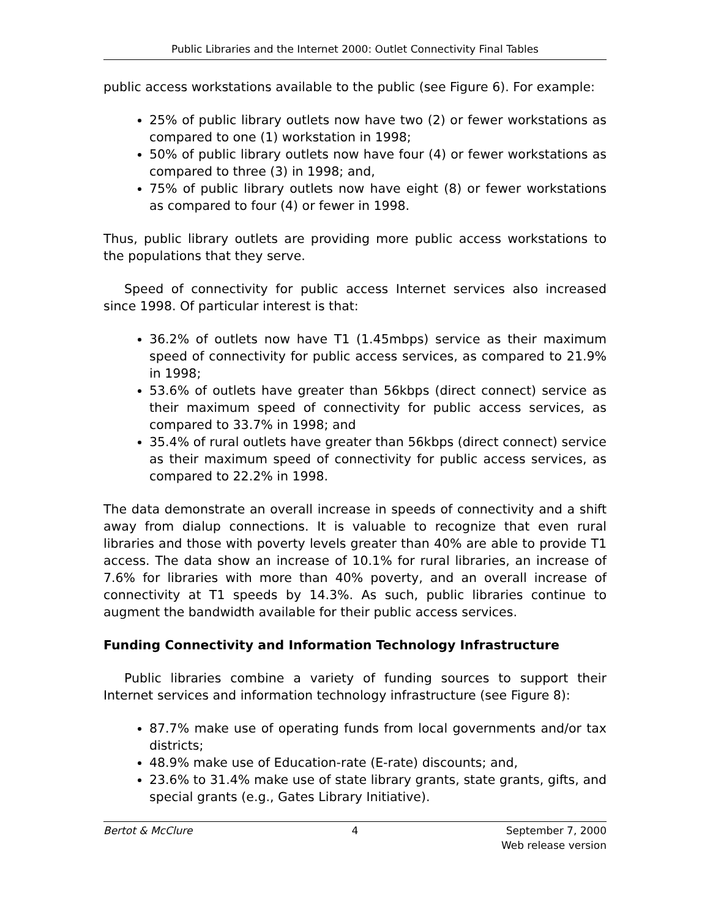Public Libraries and the Internet 2000: Outlet Connectivity Final Tables
public access workstations available to the public (see Figure 6). For example:
25% of public library outlets now have two (2) or fewer workstations as compared to one (1) workstation in 1998;
50% of public library outlets now have four (4) or fewer workstations as compared to three (3) in 1998; and,
75% of public library outlets now have eight (8) or fewer workstations as compared to four (4) or fewer in 1998.
Thus, public library outlets are providing more public access workstations to the populations that they serve.
Speed of connectivity for public access Internet services also increased since 1998. Of particular interest is that:
36.2% of outlets now have T1 (1.45mbps) service as their maximum speed of connectivity for public access services, as compared to 21.9% in 1998;
53.6% of outlets have greater than 56kbps (direct connect) service as their maximum speed of connectivity for public access services, as compared to 33.7% in 1998; and
35.4% of rural outlets have greater than 56kbps (direct connect) service as their maximum speed of connectivity for public access services, as compared to 22.2% in 1998.
The data demonstrate an overall increase in speeds of connectivity and a shift away from dialup connections. It is valuable to recognize that even rural libraries and those with poverty levels greater than 40% are able to provide T1 access. The data show an increase of 10.1% for rural libraries, an increase of 7.6% for libraries with more than 40% poverty, and an overall increase of connectivity at T1 speeds by 14.3%. As such, public libraries continue to augment the bandwidth available for their public access services.
Funding Connectivity and Information Technology Infrastructure
Public libraries combine a variety of funding sources to support their Internet services and information technology infrastructure (see Figure 8):
87.7% make use of operating funds from local governments and/or tax districts;
48.9% make use of Education-rate (E-rate) discounts; and,
23.6% to 31.4% make use of state library grants, state grants, gifts, and special grants (e.g., Gates Library Initiative).
Bertot & McClure 4 September 7, 2000
Web release version